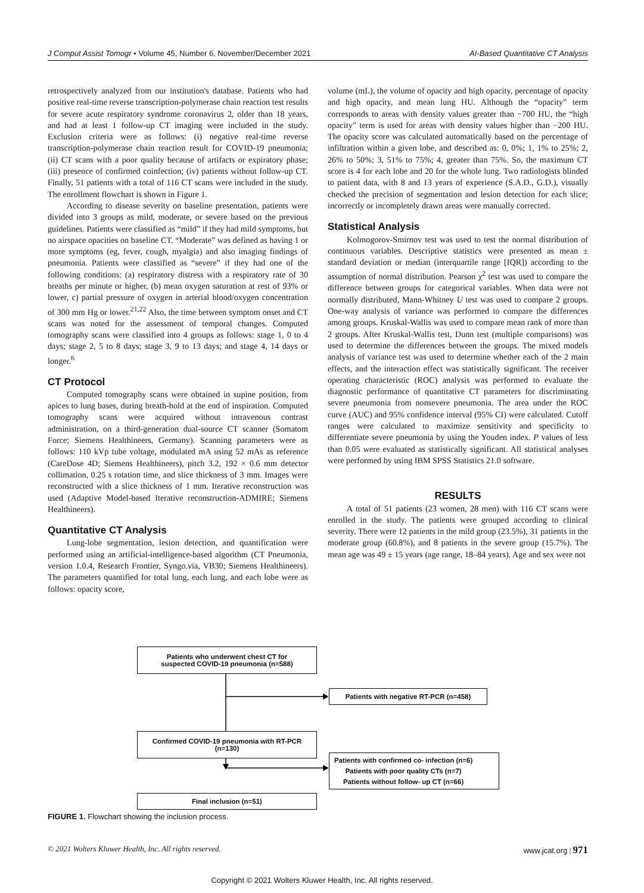J Comput Assist Tomogr • Volume 45, Number 6, November/December 2021 AI-Based Quantitative CT Analysis
retrospectively analyzed from our institution's database. Patients who had positive real-time reverse transcription-polymerase chain reaction test results for severe acute respiratory syndrome coronavirus 2, older than 18 years, and had at least 1 follow-up CT imaging were included in the study. Exclusion criteria were as follows: (i) negative real-time reverse transcription-polymerase chain reaction result for COVID-19 pneumonia; (ii) CT scans with a poor quality because of artifacts or expiratory phase; (iii) presence of confirmed coinfection; (iv) patients without follow-up CT. Finally, 51 patients with a total of 116 CT scans were included in the study. The enrollment flowchart is shown in Figure 1.
According to disease severity on baseline presentation, patients were divided into 3 groups as mild, moderate, or severe based on the previous guidelines. Patients were classified as “mild” if they had mild symptoms, but no airspace opacities on baseline CT. “Moderate” was defined as having 1 or more symptoms (eg, fever, cough, myalgia) and also imaging findings of pneumonia. Patients were classified as “severe” if they had one of the following conditions: (a) respiratory distress with a respiratory rate of 30 breaths per minute or higher, (b) mean oxygen saturation at rest of 93% or lower, c) partial pressure of oxygen in arterial blood/oxygen concentration of 300 mm Hg or lower.<sup>21,22</sup> Also, the time between symptom onset and CT scans was noted for the assessment of temporal changes. Computed tomography scans were classified into 4 groups as follows: stage 1, 0 to 4 days; stage 2, 5 to 8 days; stage 3, 9 to 13 days; and stage 4, 14 days or longer.<sup>6</sup>
CT Protocol
Computed tomography scans were obtained in supine position, from apices to lung bases, during breath-hold at the end of inspiration. Computed tomography scans were acquired without intravenous contrast administration, on a third-generation dual-source CT scanner (Somatom Force; Siemens Healthineers, Germany). Scanning parameters were as follows: 110 kVp tube voltage, modulated mA using 52 mAs as reference (CareDose 4D; Siemens Healthineers), pitch 3.2, 192 × 0.6 mm detector collimation, 0.25 s rotation time, and slice thickness of 3 mm. Images were reconstructed with a slice thickness of 1 mm. Iterative reconstruction was used (Adaptive Model-based Iterative reconstruction-ADMIRE; Siemens Healthineers).
Quantitative CT Analysis
Lung-lobe segmentation, lesion detection, and quantification were performed using an artificial-intelligence-based algorithm (CT Pneumonia, version 1.0.4, Research Frontier, Syngo.via, VB30; Siemens Healthineers). The parameters quantified for total lung, each lung, and each lobe were as follows: opacity score,
volume (mL), the volume of opacity and high opacity, percentage of opacity and high opacity, and mean lung HU. Although the “opacity” term corresponds to areas with density values greater than −700 HU, the “high opacity” term is used for areas with density values higher than −200 HU. The opacity score was calculated automatically based on the percentage of infiltration within a given lobe, and described as: 0, 0%; 1, 1% to 25%; 2, 26% to 50%; 3, 51% to 75%; 4, greater than 75%. So, the maximum CT score is 4 for each lobe and 20 for the whole lung. Two radiologists blinded to patient data, with 8 and 13 years of experience (S.A.D., G.D.), visually checked the precision of segmentation and lesion detection for each slice; incorrectly or incompletely drawn areas were manually corrected.
Statistical Analysis
Kolmogorov-Smirnov test was used to test the normal distribution of continuous variables. Descriptive statistics were presented as mean ± standard deviation or median (interquartile range [IQR]) according to the assumption of normal distribution. Pearson χ<sup>2</sup> test was used to compare the difference between groups for categorical variables. When data were not normally distributed, Mann-Whitney U test was used to compare 2 groups. One-way analysis of variance was performed to compare the differences among groups. Kruskal-Wallis was used to compare mean rank of more than 2 groups. After Kruskal-Wallis test, Dunn test (multiple comparisons) was used to determine the differences between the groups. The mixed models analysis of variance test was used to determine whether each of the 2 main effects, and the interaction effect was statistically significant. The receiver operating characteristic (ROC) analysis was performed to evaluate the diagnostic performance of quantitative CT parameters for discriminating severe pneumonia from nonsevere pneumonia. The area under the ROC curve (AUC) and 95% confidence interval (95% CI) were calculated. Cutoff ranges were calculated to maximize sensitivity and specificity to differentiate severe pneumonia by using the Youden index. P values of less than 0.05 were evaluated as statistically significant. All statistical analyses were performed by using IBM SPSS Statistics 21.0 software.
RESULTS
A total of 51 patients (23 women, 28 men) with 116 CT scans were enrolled in the study. The patients were grouped according to clinical severity. There were 12 patients in the mild group (23.5%), 31 patients in the moderate group (60.8%), and 8 patients in the severe group (15.7%). The mean age was 49 ± 15 years (age range, 18–84 years). Age and sex were not
Patients who underwent chest CT for
suspected COVID-19 pneumonia (n=588)
Patients with negative RT-PCR (n=458)
Confirmed COVID-19 pneumonia with RT-PCR
(n=130)
Patients with confirmed co- infection (n=6)
Patients with poor quality CTs (n=7)
Patients without follow- up CT (n=66)
Final inclusion (n=51)
FIGURE 1. Flowchart showing the inclusion process.
© 2021 Wolters Kluwer Health, Inc. All rights reserved. www.jcat.org | 971
Copyright © 2021 Wolters Kluwer Health, Inc. All rights reserved.